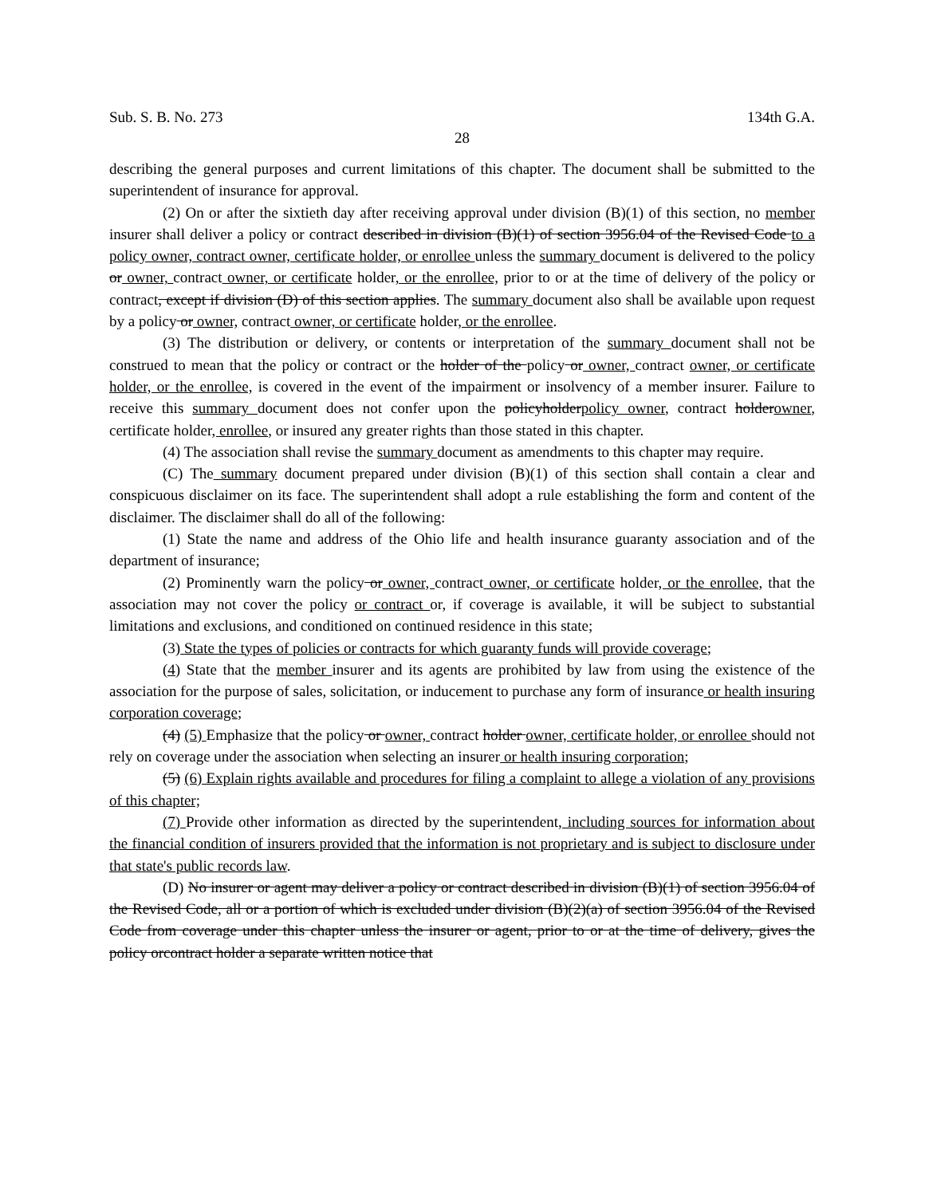Sub. S. B. No. 273 134th G.A.
28
describing the general purposes and current limitations of this chapter. The document shall be submitted to the superintendent of insurance for approval.
(2) On or after the sixtieth day after receiving approval under division (B)(1) of this section, no member insurer shall deliver a policy or contract described in division (B)(1) of section 3956.04 of the Revised Code to a policy owner, contract owner, certificate holder, or enrollee unless the summary document is delivered to the policy or owner, contract owner, or certificate holder, or the enrollee, prior to or at the time of delivery of the policy or contract, except if division (D) of this section applies. The summary document also shall be available upon request by a policy or owner, contract owner, or certificate holder, or the enrollee.
(3) The distribution or delivery, or contents or interpretation of the summary document shall not be construed to mean that the policy or contract or the holder of the policy or owner, contract owner, or certificate holder, or the enrollee, is covered in the event of the impairment or insolvency of a member insurer. Failure to receive this summary document does not confer upon the policyholderpolicy owner, contract holderowner, certificate holder, enrollee, or insured any greater rights than those stated in this chapter.
(4) The association shall revise the summary document as amendments to this chapter may require.
(C) The summary document prepared under division (B)(1) of this section shall contain a clear and conspicuous disclaimer on its face. The superintendent shall adopt a rule establishing the form and content of the disclaimer. The disclaimer shall do all of the following:
(1) State the name and address of the Ohio life and health insurance guaranty association and of the department of insurance;
(2) Prominently warn the policy or owner, contract owner, or certificate holder, or the enrollee, that the association may not cover the policy or contract or, if coverage is available, it will be subject to substantial limitations and exclusions, and conditioned on continued residence in this state;
(3) State the types of policies or contracts for which guaranty funds will provide coverage;
(4) State that the member insurer and its agents are prohibited by law from using the existence of the association for the purpose of sales, solicitation, or inducement to purchase any form of insurance or health insuring corporation coverage;
(4) (5) Emphasize that the policy or owner, contract holder owner, certificate holder, or enrollee should not rely on coverage under the association when selecting an insurer or health insuring corporation;
(5) (6) Explain rights available and procedures for filing a complaint to allege a violation of any provisions of this chapter;
(7) Provide other information as directed by the superintendent, including sources for information about the financial condition of insurers provided that the information is not proprietary and is subject to disclosure under that state's public records law.
(D) No insurer or agent may deliver a policy or contract described in division (B)(1) of section 3956.04 of the Revised Code, all or a portion of which is excluded under division (B)(2)(a) of section 3956.04 of the Revised Code from coverage under this chapter unless the insurer or agent, prior to or at the time of delivery, gives the policy orcontract holder a separate written notice that